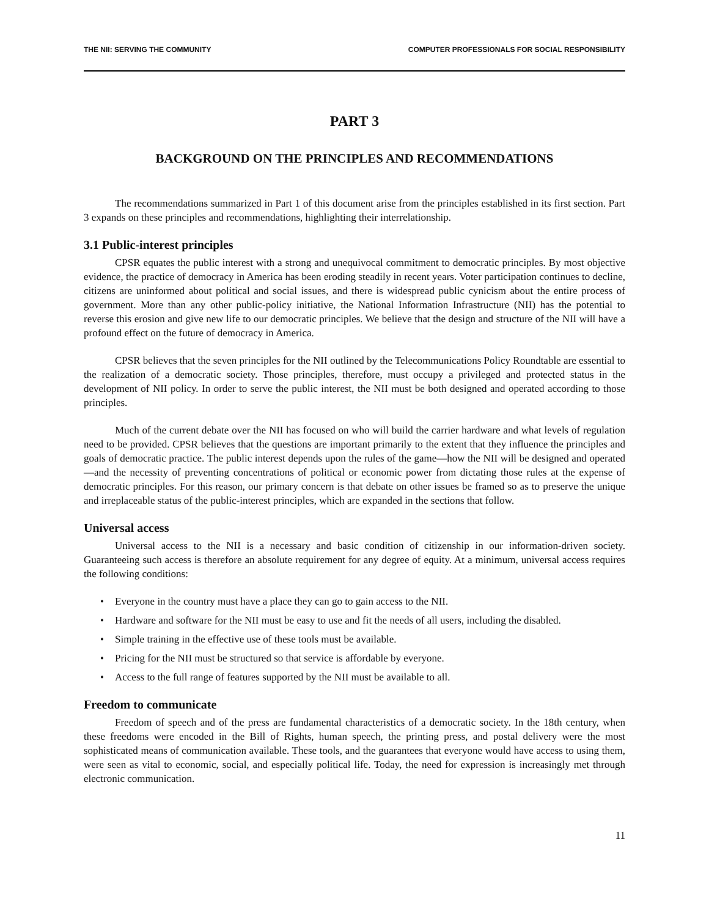THE NII: SERVING THE COMMUNITY COMPUTER PROFESSIONALS FOR SOCIAL RESPONSIBILITY
PART 3
BACKGROUND ON THE PRINCIPLES AND RECOMMENDATIONS
The recommendations summarized in Part 1 of this document arise from the principles established in its first section. Part 3 expands on these principles and recommendations, highlighting their interrelationship.
3.1 Public-interest principles
CPSR equates the public interest with a strong and unequivocal commitment to democratic principles. By most objective evidence, the practice of democracy in America has been eroding steadily in recent years. Voter participation continues to decline, citizens are uninformed about political and social issues, and there is widespread public cynicism about the entire process of government. More than any other public-policy initiative, the National Information Infrastructure (NII) has the potential to reverse this erosion and give new life to our democratic principles. We believe that the design and structure of the NII will have a profound effect on the future of democracy in America.
CPSR believes that the seven principles for the NII outlined by the Telecommunications Policy Roundtable are essential to the realization of a democratic society. Those principles, therefore, must occupy a privileged and protected status in the development of NII policy. In order to serve the public interest, the NII must be both designed and operated according to those principles.
Much of the current debate over the NII has focused on who will build the carrier hardware and what levels of regulation need to be provided. CPSR believes that the questions are important primarily to the extent that they influence the principles and goals of democratic practice. The public interest depends upon the rules of the game—how the NII will be designed and operated—and the necessity of preventing concentrations of political or economic power from dictating those rules at the expense of democratic principles. For this reason, our primary concern is that debate on other issues be framed so as to preserve the unique and irreplaceable status of the public-interest principles, which are expanded in the sections that follow.
Universal access
Universal access to the NII is a necessary and basic condition of citizenship in our information-driven society. Guaranteeing such access is therefore an absolute requirement for any degree of equity. At a minimum, universal access requires the following conditions:
• Everyone in the country must have a place they can go to gain access to the NII.
• Hardware and software for the NII must be easy to use and fit the needs of all users, including the disabled.
• Simple training in the effective use of these tools must be available.
• Pricing for the NII must be structured so that service is affordable by everyone.
• Access to the full range of features supported by the NII must be available to all.
Freedom to communicate
Freedom of speech and of the press are fundamental characteristics of a democratic society. In the 18th century, when these freedoms were encoded in the Bill of Rights, human speech, the printing press, and postal delivery were the most sophisticated means of communication available. These tools, and the guarantees that everyone would have access to using them, were seen as vital to economic, social, and especially political life. Today, the need for expression is increasingly met through electronic communication.
11